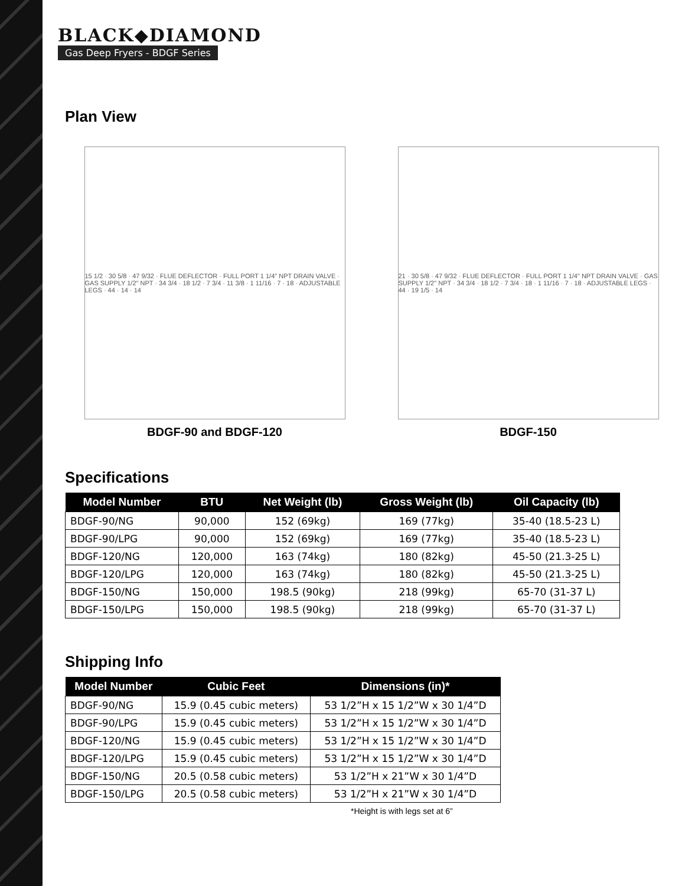BLACK◆DIAMOND
Gas Deep Fryers - BDGF Series
Plan View
15 1/2 · 30 5/8 · 47 9/32 · FLUE DEFLECTOR · FULL PORT 1 1/4" NPT DRAIN VALVE · GAS SUPPLY 1/2" NPT · 34 3/4 · 18 1/2 · 7 3/4 · 11 3/8 · 1 11/16 · 7 · 18 · ADJUSTABLE LEGS · 44 · 14 · 14
BDGF-90 and BDGF-120
21 · 30 5/8 · 47 9/32 · FLUE DEFLECTOR · FULL PORT 1 1/4" NPT DRAIN VALVE · GAS SUPPLY 1/2" NPT · 34 3/4 · 18 1/2 · 7 3/4 · 18 · 1 11/16 · 7 · 18 · ADJUSTABLE LEGS · 44 · 19 1/5 · 14
BDGF-150
Specifications
| Model Number | BTU | Net Weight (lb) | Gross Weight (lb) | Oil Capacity (lb) |
| --- | --- | --- | --- | --- |
| BDGF-90/NG | 90,000 | 152 (69kg) | 169 (77kg) | 35-40 (18.5-23 L) |
| BDGF-90/LPG | 90,000 | 152 (69kg) | 169 (77kg) | 35-40 (18.5-23 L) |
| BDGF-120/NG | 120,000 | 163 (74kg) | 180 (82kg) | 45-50 (21.3-25 L) |
| BDGF-120/LPG | 120,000 | 163 (74kg) | 180 (82kg) | 45-50 (21.3-25 L) |
| BDGF-150/NG | 150,000 | 198.5 (90kg) | 218 (99kg) | 65-70 (31-37 L) |
| BDGF-150/LPG | 150,000 | 198.5 (90kg) | 218 (99kg) | 65-70 (31-37 L) |
Shipping Info
| Model Number | Cubic Feet | Dimensions (in)* |
| --- | --- | --- |
| BDGF-90/NG | 15.9 (0.45 cubic meters) | 53 1/2”H x 15 1/2”W x 30 1/4”D |
| BDGF-90/LPG | 15.9 (0.45 cubic meters) | 53 1/2”H x 15 1/2”W x 30 1/4”D |
| BDGF-120/NG | 15.9 (0.45 cubic meters) | 53 1/2”H x 15 1/2”W x 30 1/4”D |
| BDGF-120/LPG | 15.9 (0.45 cubic meters) | 53 1/2”H x 15 1/2”W x 30 1/4”D |
| BDGF-150/NG | 20.5 (0.58 cubic meters) | 53 1/2”H x 21”W x 30 1/4”D |
| BDGF-150/LPG | 20.5 (0.58 cubic meters) | 53 1/2”H x 21”W x 30 1/4”D |
*Height is with legs set at 6”